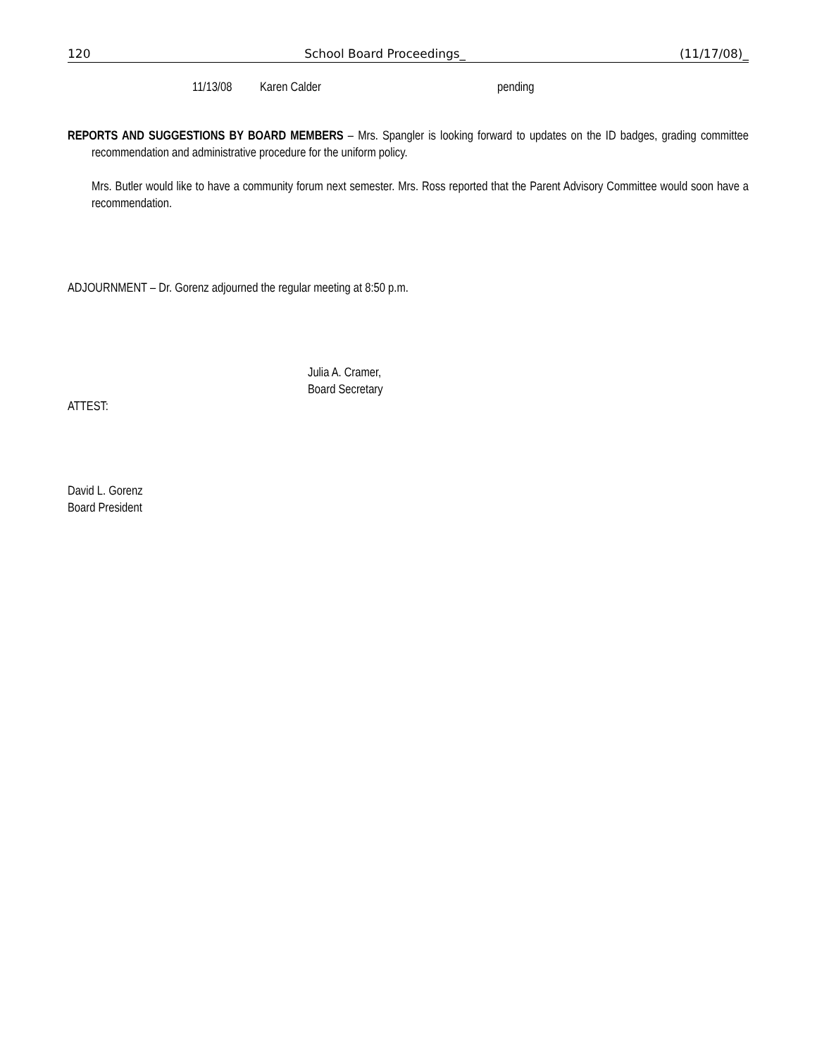120 School Board Proceedings_ (11/17/08)_
11/13/08 Karen Calder pending
REPORTS AND SUGGESTIONS BY BOARD MEMBERS – Mrs. Spangler is looking forward to updates on the ID badges, grading committee recommendation and administrative procedure for the uniform policy.
Mrs. Butler would like to have a community forum next semester. Mrs. Ross reported that the Parent Advisory Committee would soon have a recommendation.
ADJOURNMENT – Dr. Gorenz adjourned the regular meeting at 8:50 p.m.
Julia A. Cramer,
Board Secretary
ATTEST:
David L. Gorenz
Board President